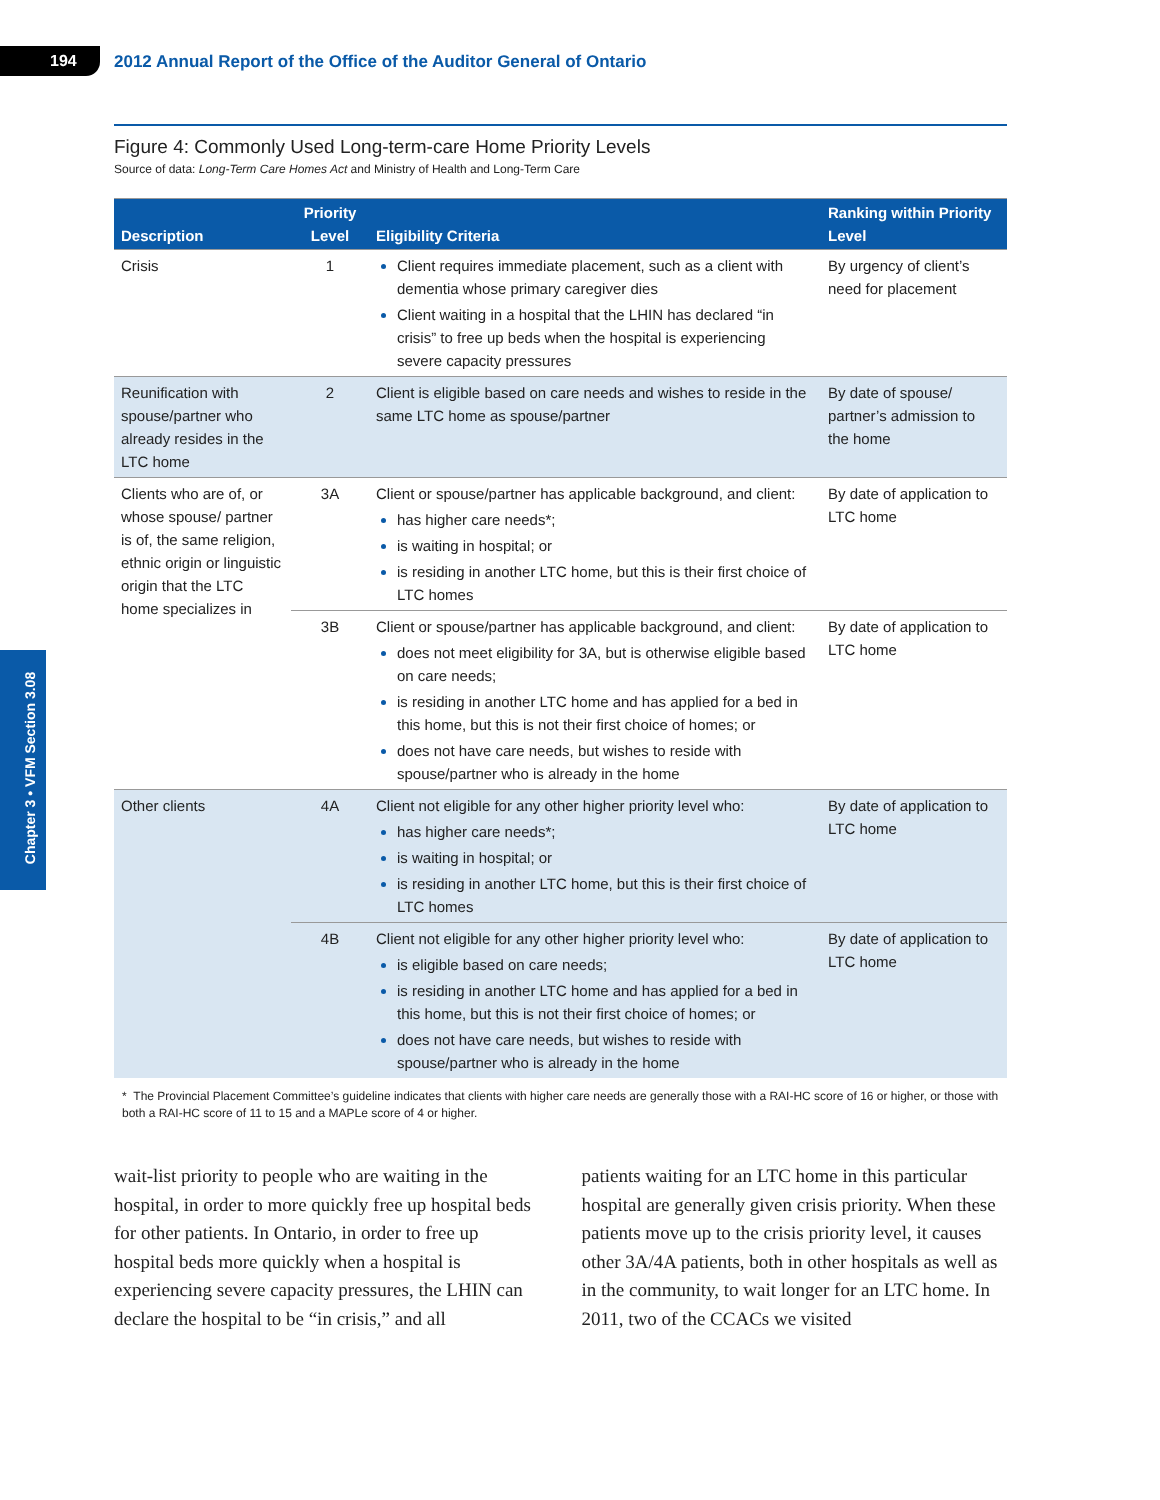194
2012 Annual Report of the Office of the Auditor General of Ontario
Chapter 3 • VFM Section 3.08
Figure 4: Commonly Used Long-term-care Home Priority Levels
Source of data: Long-Term Care Homes Act and Ministry of Health and Long-Term Care
| Description | Priority Level | Eligibility Criteria | Ranking within Priority Level |
| --- | --- | --- | --- |
| Crisis | 1 | Client requires immediate placement, such as a client with dementia whose primary caregiver dies Client waiting in a hospital that the LHIN has declared “in crisis” to free up beds when the hospital is experiencing severe capacity pressures | By urgency of client’s need for placement |
| Reunification with spouse/partner who already resides in the LTC home | 2 | Client is eligible based on care needs and wishes to reside in the same LTC home as spouse/partner | By date of spouse/ partner’s admission to the home |
| Clients who are of, or whose spouse/ partner is of, the same religion, ethnic origin or linguistic origin that the LTC home specializes in | 3A | Client or spouse/partner has applicable background, and client: has higher care needs*; is waiting in hospital; or is residing in another LTC home, but this is their first choice of LTC homes | By date of application to LTC home |
| | 3B | Client or spouse/partner has applicable background, and client: does not meet eligibility for 3A, but is otherwise eligible based on care needs; is residing in another LTC home and has applied for a bed in this home, but this is not their first choice of homes; or does not have care needs, but wishes to reside with spouse/partner who is already in the home | By date of application to LTC home |
| Other clients | 4A | Client not eligible for any other higher priority level who: has higher care needs*; is waiting in hospital; or is residing in another LTC home, but this is their first choice of LTC homes | By date of application to LTC home |
| | 4B | Client not eligible for any other higher priority level who: is eligible based on care needs; is residing in another LTC home and has applied for a bed in this home, but this is not their first choice of homes; or does not have care needs, but wishes to reside with spouse/partner who is already in the home | By date of application to LTC home |
* The Provincial Placement Committee’s guideline indicates that clients with higher care needs are generally those with a RAI-HC score of 16 or higher, or those with both a RAI-HC score of 11 to 15 and a MAPLe score of 4 or higher.
wait-list priority to people who are waiting in the hospital, in order to more quickly free up hospital beds for other patients. In Ontario, in order to free up hospital beds more quickly when a hospital is experiencing severe capacity pressures, the LHIN can declare the hospital to be “in crisis,” and all
patients waiting for an LTC home in this particular hospital are generally given crisis priority. When these patients move up to the crisis priority level, it causes other 3A/4A patients, both in other hospitals as well as in the community, to wait longer for an LTC home. In 2011, two of the CCACs we visited